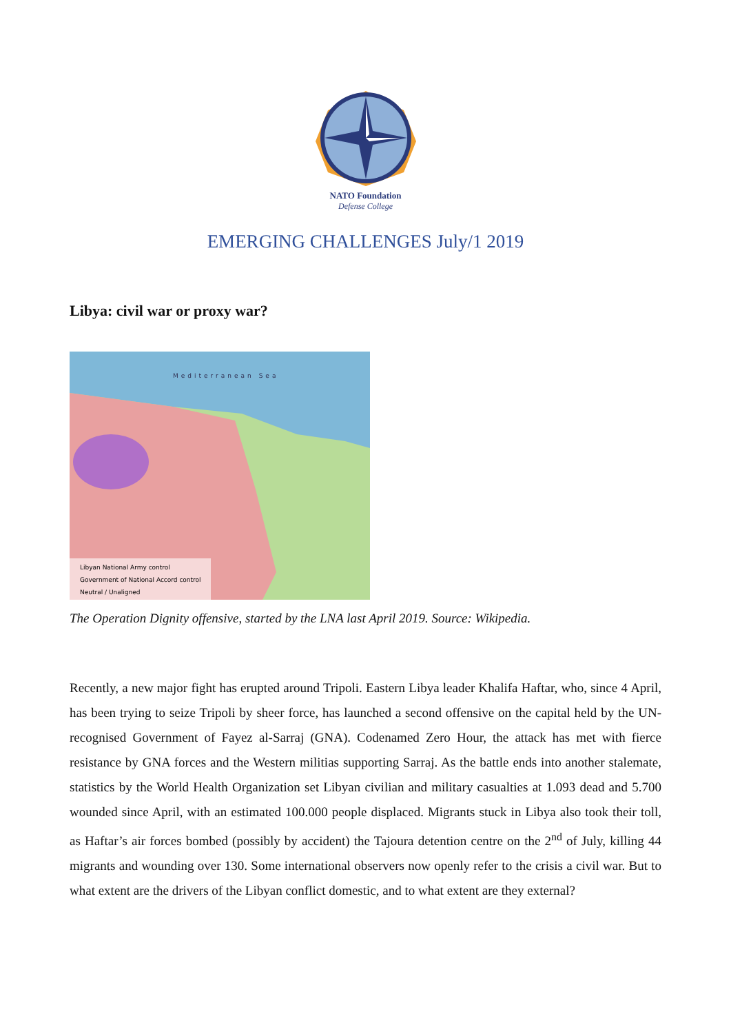NATO Foundation
Defense College
EMERGING CHALLENGES July/1 2019
Libya: civil war or proxy war?
Mediterranean Sea
Libyan National Army control
Government of National Accord control
Neutral / Unaligned
The Operation Dignity offensive, started by the LNA last April 2019. Source: Wikipedia.
Recently, a new major fight has erupted around Tripoli. Eastern Libya leader Khalifa Haftar, who, since 4 April, has been trying to seize Tripoli by sheer force, has launched a second offensive on the capital held by the UN-recognised Government of Fayez al-Sarraj (GNA). Codenamed Zero Hour, the attack has met with fierce resistance by GNA forces and the Western militias supporting Sarraj. As the battle ends into another stalemate, statistics by the World Health Organization set Libyan civilian and military casualties at 1.093 dead and 5.700 wounded since April, with an estimated 100.000 people displaced. Migrants stuck in Libya also took their toll, as Haftar’s air forces bombed (possibly by accident) the Tajoura detention centre on the 2<sup>nd</sup> of July, killing 44 migrants and wounding over 130. Some international observers now openly refer to the crisis a civil war. But to what extent are the drivers of the Libyan conflict domestic, and to what extent are they external?